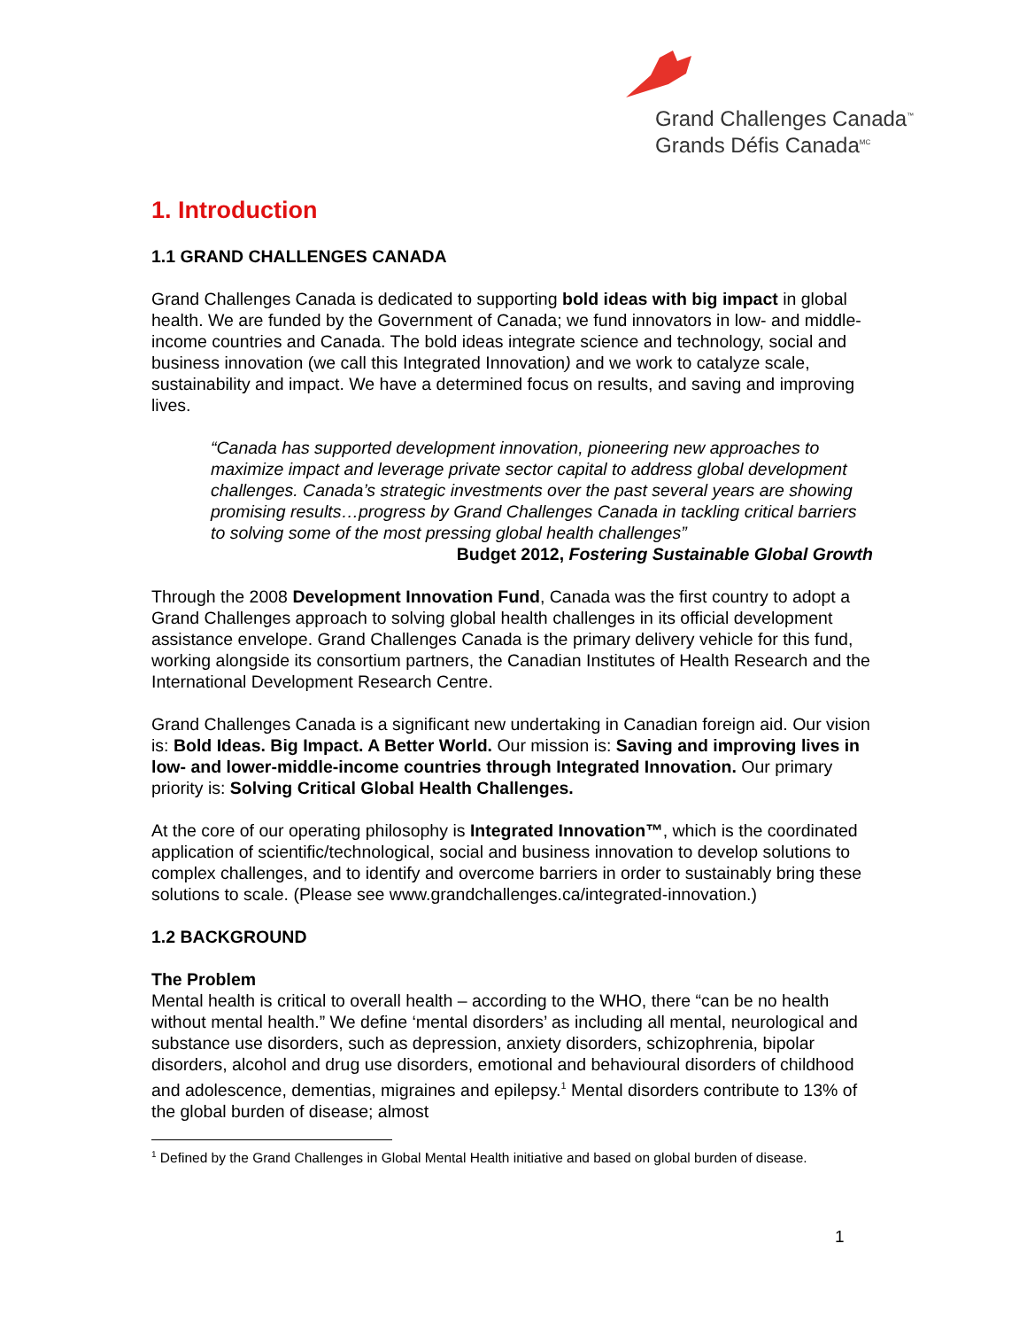Grand Challenges Canada<sup>™</sup>
Grands Défis Canada<sup>MC</sup>
1. Introduction
1.1 GRAND CHALLENGES CANADA
Grand Challenges Canada is dedicated to supporting bold ideas with big impact in global health. We are funded by the Government of Canada; we fund innovators in low- and middle-income countries and Canada. The bold ideas integrate science and technology, social and business innovation (we call this Integrated Innovation) and we work to catalyze scale, sustainability and impact. We have a determined focus on results, and saving and improving lives.
“Canada has supported development innovation, pioneering new approaches to maximize impact and leverage private sector capital to address global development challenges. Canada’s strategic investments over the past several years are showing promising results…progress by Grand Challenges Canada in tackling critical barriers to solving some of the most pressing global health challenges”
Budget 2012, Fostering Sustainable Global Growth
Through the 2008 Development Innovation Fund, Canada was the first country to adopt a Grand Challenges approach to solving global health challenges in its official development assistance envelope. Grand Challenges Canada is the primary delivery vehicle for this fund, working alongside its consortium partners, the Canadian Institutes of Health Research and the International Development Research Centre.
Grand Challenges Canada is a significant new undertaking in Canadian foreign aid. Our vision is: Bold Ideas. Big Impact. A Better World. Our mission is: Saving and improving lives in low- and lower-middle-income countries through Integrated Innovation. Our primary priority is: Solving Critical Global Health Challenges.
At the core of our operating philosophy is Integrated Innovation™, which is the coordinated application of scientific/technological, social and business innovation to develop solutions to complex challenges, and to identify and overcome barriers in order to sustainably bring these solutions to scale. (Please see www.grandchallenges.ca/integrated-innovation.)
1.2 BACKGROUND
The Problem
Mental health is critical to overall health – according to the WHO, there “can be no health without mental health.” We define ‘mental disorders’ as including all mental, neurological and substance use disorders, such as depression, anxiety disorders, schizophrenia, bipolar disorders, alcohol and drug use disorders, emotional and behavioural disorders of childhood and adolescence, dementias, migraines and epilepsy.<sup>1</sup> Mental disorders contribute to 13% of the global burden of disease; almost
<sup>1</sup> Defined by the Grand Challenges in Global Mental Health initiative and based on global burden of disease.
1